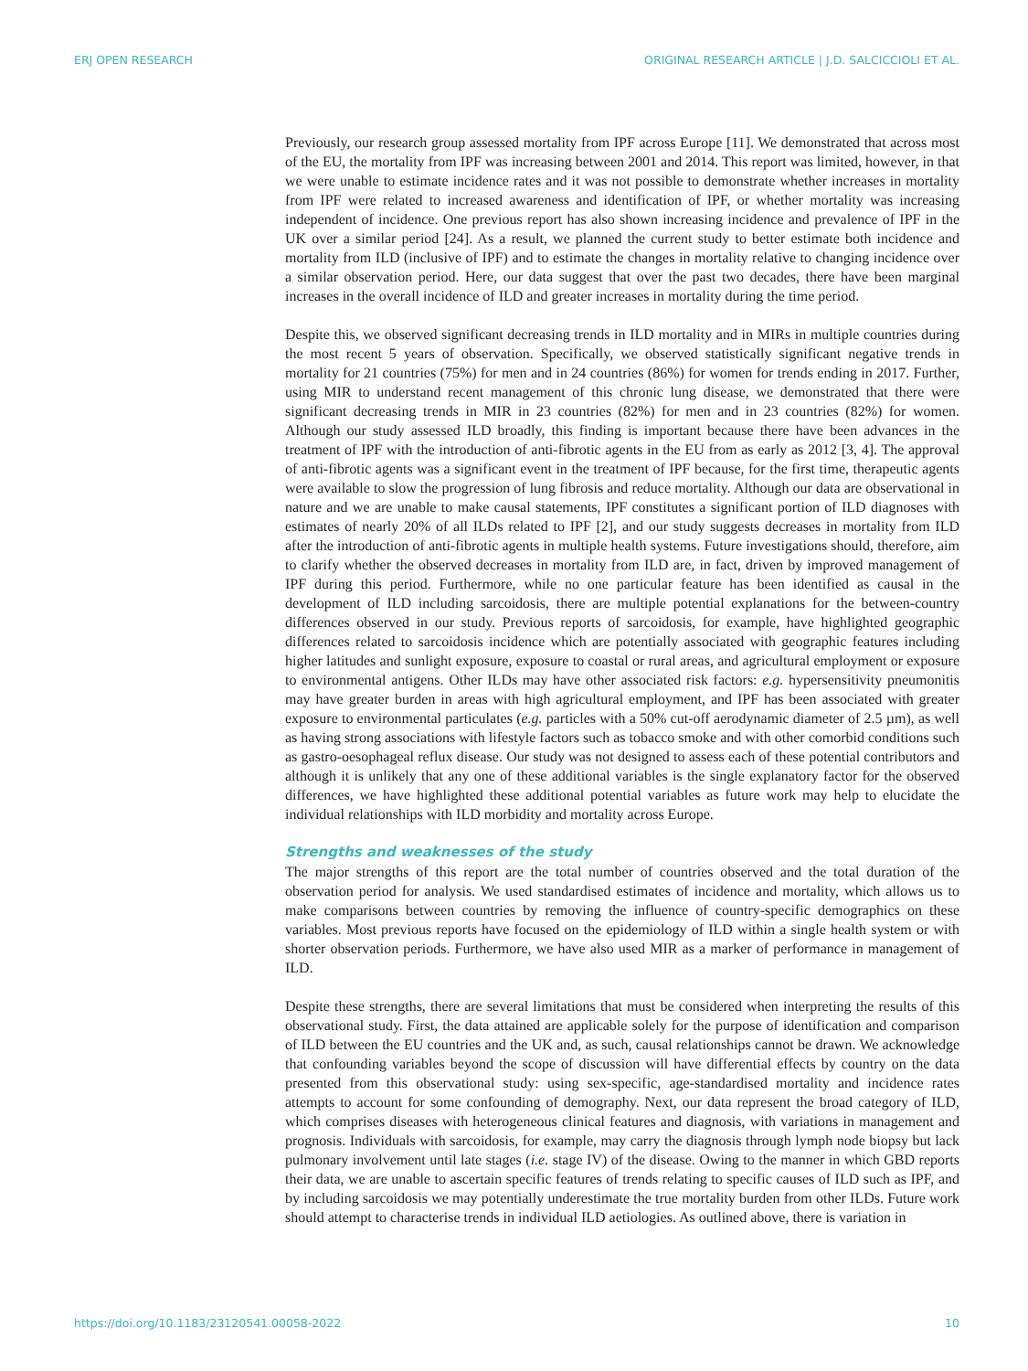ERJ OPEN RESEARCH ORIGINAL RESEARCH ARTICLE | J.D. SALCICCIOLI ET AL.
Previously, our research group assessed mortality from IPF across Europe [11]. We demonstrated that across most of the EU, the mortality from IPF was increasing between 2001 and 2014. This report was limited, however, in that we were unable to estimate incidence rates and it was not possible to demonstrate whether increases in mortality from IPF were related to increased awareness and identification of IPF, or whether mortality was increasing independent of incidence. One previous report has also shown increasing incidence and prevalence of IPF in the UK over a similar period [24]. As a result, we planned the current study to better estimate both incidence and mortality from ILD (inclusive of IPF) and to estimate the changes in mortality relative to changing incidence over a similar observation period. Here, our data suggest that over the past two decades, there have been marginal increases in the overall incidence of ILD and greater increases in mortality during the time period.
Despite this, we observed significant decreasing trends in ILD mortality and in MIRs in multiple countries during the most recent 5 years of observation. Specifically, we observed statistically significant negative trends in mortality for 21 countries (75%) for men and in 24 countries (86%) for women for trends ending in 2017. Further, using MIR to understand recent management of this chronic lung disease, we demonstrated that there were significant decreasing trends in MIR in 23 countries (82%) for men and in 23 countries (82%) for women. Although our study assessed ILD broadly, this finding is important because there have been advances in the treatment of IPF with the introduction of anti-fibrotic agents in the EU from as early as 2012 [3, 4]. The approval of anti-fibrotic agents was a significant event in the treatment of IPF because, for the first time, therapeutic agents were available to slow the progression of lung fibrosis and reduce mortality. Although our data are observational in nature and we are unable to make causal statements, IPF constitutes a significant portion of ILD diagnoses with estimates of nearly 20% of all ILDs related to IPF [2], and our study suggests decreases in mortality from ILD after the introduction of anti-fibrotic agents in multiple health systems. Future investigations should, therefore, aim to clarify whether the observed decreases in mortality from ILD are, in fact, driven by improved management of IPF during this period. Furthermore, while no one particular feature has been identified as causal in the development of ILD including sarcoidosis, there are multiple potential explanations for the between-country differences observed in our study. Previous reports of sarcoidosis, for example, have highlighted geographic differences related to sarcoidosis incidence which are potentially associated with geographic features including higher latitudes and sunlight exposure, exposure to coastal or rural areas, and agricultural employment or exposure to environmental antigens. Other ILDs may have other associated risk factors: e.g. hypersensitivity pneumonitis may have greater burden in areas with high agricultural employment, and IPF has been associated with greater exposure to environmental particulates (e.g. particles with a 50% cut-off aerodynamic diameter of 2.5 µm), as well as having strong associations with lifestyle factors such as tobacco smoke and with other comorbid conditions such as gastro-oesophageal reflux disease. Our study was not designed to assess each of these potential contributors and although it is unlikely that any one of these additional variables is the single explanatory factor for the observed differences, we have highlighted these additional potential variables as future work may help to elucidate the individual relationships with ILD morbidity and mortality across Europe.
Strengths and weaknesses of the study
The major strengths of this report are the total number of countries observed and the total duration of the observation period for analysis. We used standardised estimates of incidence and mortality, which allows us to make comparisons between countries by removing the influence of country-specific demographics on these variables. Most previous reports have focused on the epidemiology of ILD within a single health system or with shorter observation periods. Furthermore, we have also used MIR as a marker of performance in management of ILD.
Despite these strengths, there are several limitations that must be considered when interpreting the results of this observational study. First, the data attained are applicable solely for the purpose of identification and comparison of ILD between the EU countries and the UK and, as such, causal relationships cannot be drawn. We acknowledge that confounding variables beyond the scope of discussion will have differential effects by country on the data presented from this observational study: using sex-specific, age-standardised mortality and incidence rates attempts to account for some confounding of demography. Next, our data represent the broad category of ILD, which comprises diseases with heterogeneous clinical features and diagnosis, with variations in management and prognosis. Individuals with sarcoidosis, for example, may carry the diagnosis through lymph node biopsy but lack pulmonary involvement until late stages (i.e. stage IV) of the disease. Owing to the manner in which GBD reports their data, we are unable to ascertain specific features of trends relating to specific causes of ILD such as IPF, and by including sarcoidosis we may potentially underestimate the true mortality burden from other ILDs. Future work should attempt to characterise trends in individual ILD aetiologies. As outlined above, there is variation in
https://doi.org/10.1183/23120541.00058-2022 10